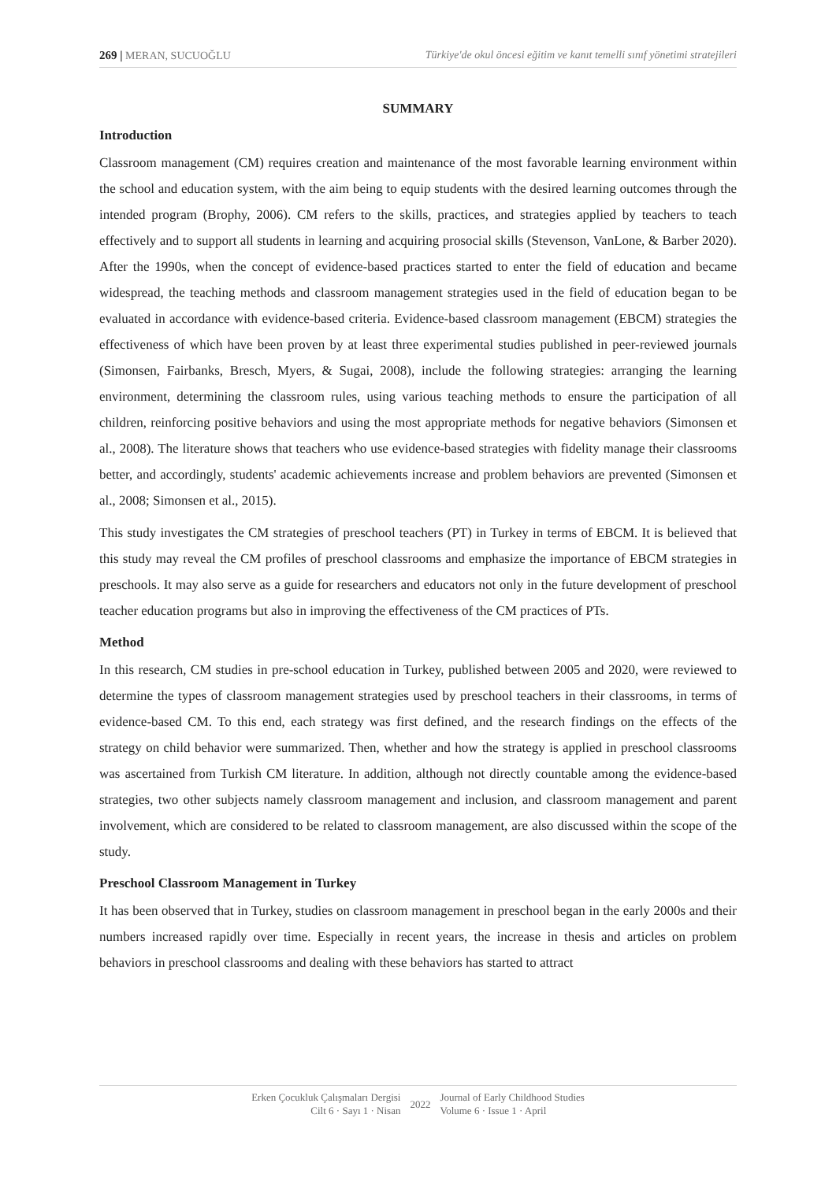269 | MERAN, SUCUOĞLU Türkiye'de okul öncesi eğitim ve kanıt temelli sınıf yönetimi stratejileri
SUMMARY
Introduction
Classroom management (CM) requires creation and maintenance of the most favorable learning environment within the school and education system, with the aim being to equip students with the desired learning outcomes through the intended program (Brophy, 2006). CM refers to the skills, practices, and strategies applied by teachers to teach effectively and to support all students in learning and acquiring prosocial skills (Stevenson, VanLone, & Barber 2020). After the 1990s, when the concept of evidence-based practices started to enter the field of education and became widespread, the teaching methods and classroom management strategies used in the field of education began to be evaluated in accordance with evidence-based criteria. Evidence-based classroom management (EBCM) strategies the effectiveness of which have been proven by at least three experimental studies published in peer-reviewed journals (Simonsen, Fairbanks, Bresch, Myers, & Sugai, 2008), include the following strategies: arranging the learning environment, determining the classroom rules, using various teaching methods to ensure the participation of all children, reinforcing positive behaviors and using the most appropriate methods for negative behaviors (Simonsen et al., 2008). The literature shows that teachers who use evidence-based strategies with fidelity manage their classrooms better, and accordingly, students' academic achievements increase and problem behaviors are prevented (Simonsen et al., 2008; Simonsen et al., 2015).
This study investigates the CM strategies of preschool teachers (PT) in Turkey in terms of EBCM. It is believed that this study may reveal the CM profiles of preschool classrooms and emphasize the importance of EBCM strategies in preschools. It may also serve as a guide for researchers and educators not only in the future development of preschool teacher education programs but also in improving the effectiveness of the CM practices of PTs.
Method
In this research, CM studies in pre-school education in Turkey, published between 2005 and 2020, were reviewed to determine the types of classroom management strategies used by preschool teachers in their classrooms, in terms of evidence-based CM. To this end, each strategy was first defined, and the research findings on the effects of the strategy on child behavior were summarized. Then, whether and how the strategy is applied in preschool classrooms was ascertained from Turkish CM literature. In addition, although not directly countable among the evidence-based strategies, two other subjects namely classroom management and inclusion, and classroom management and parent involvement, which are considered to be related to classroom management, are also discussed within the scope of the study.
Preschool Classroom Management in Turkey
It has been observed that in Turkey, studies on classroom management in preschool began in the early 2000s and their numbers increased rapidly over time. Especially in recent years, the increase in thesis and articles on problem behaviors in preschool classrooms and dealing with these behaviors has started to attract
Erken Çocukluk Çalışmaları Dergisi
Cilt 6 · Sayı 1 · Nisan
2022 Journal of Early Childhood Studies
Volume 6 · Issue 1 · April